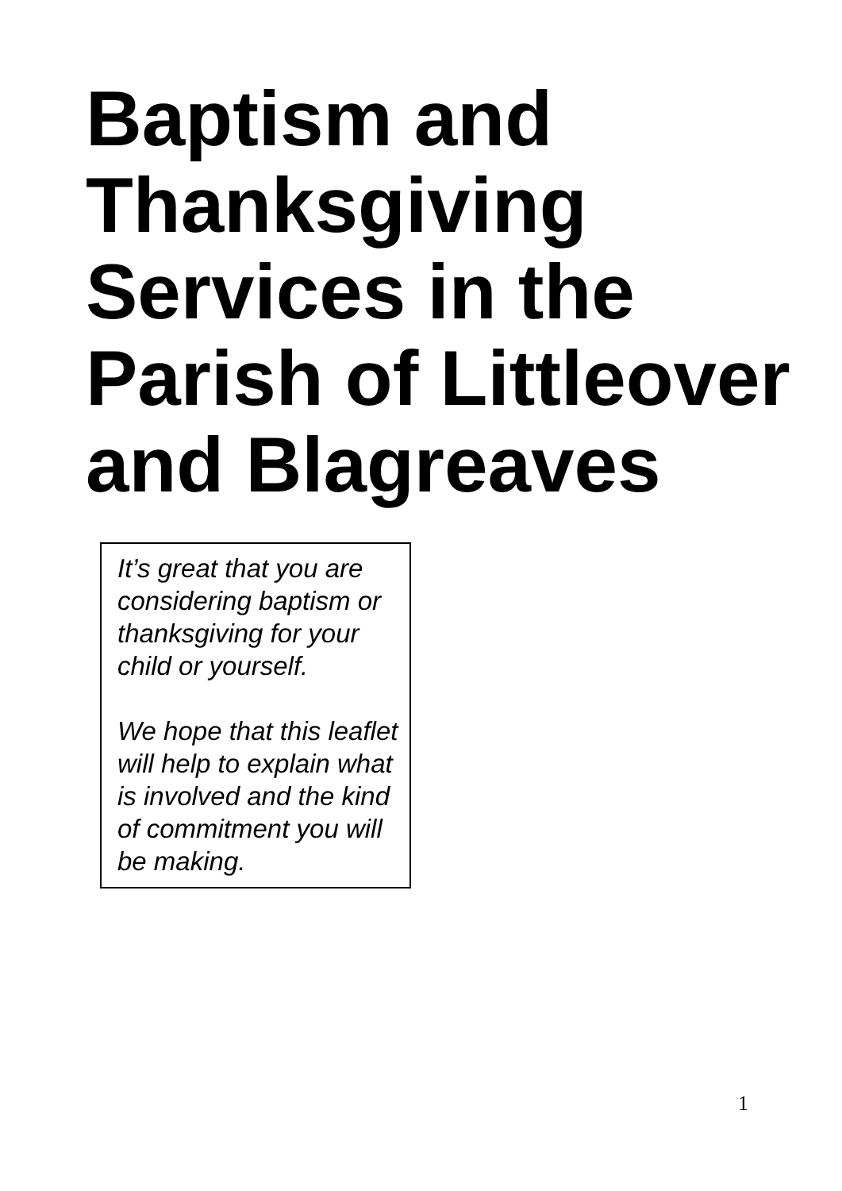Baptism and Thanksgiving Services in the Parish of Littleover and Blagreaves
It’s great that you are considering baptism or thanksgiving for your child or yourself.
We hope that this leaflet will help to explain what is involved and the kind of commitment you will be making.
1